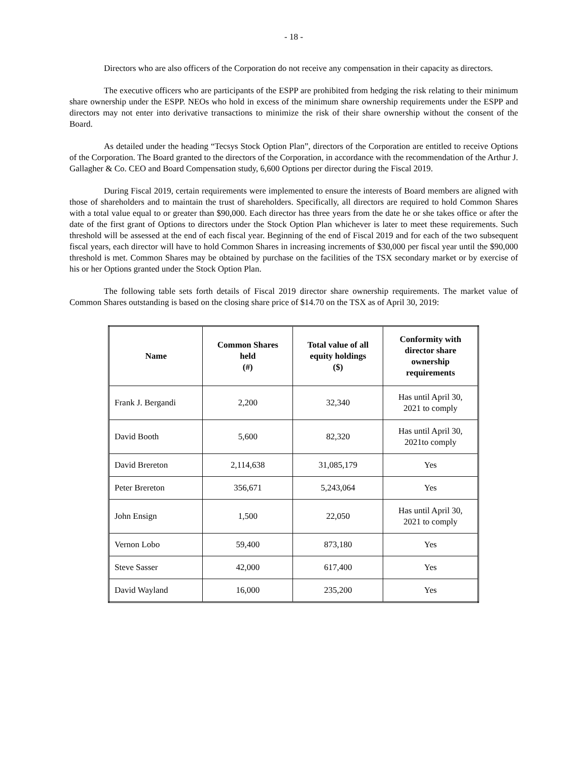- 18 -
Directors who are also officers of the Corporation do not receive any compensation in their capacity as directors.
The executive officers who are participants of the ESPP are prohibited from hedging the risk relating to their minimum share ownership under the ESPP. NEOs who hold in excess of the minimum share ownership requirements under the ESPP and directors may not enter into derivative transactions to minimize the risk of their share ownership without the consent of the Board.
As detailed under the heading “Tecsys Stock Option Plan”, directors of the Corporation are entitled to receive Options of the Corporation. The Board granted to the directors of the Corporation, in accordance with the recommendation of the Arthur J. Gallagher & Co. CEO and Board Compensation study, 6,600 Options per director during the Fiscal 2019.
During Fiscal 2019, certain requirements were implemented to ensure the interests of Board members are aligned with those of shareholders and to maintain the trust of shareholders. Specifically, all directors are required to hold Common Shares with a total value equal to or greater than $90,000. Each director has three years from the date he or she takes office or after the date of the first grant of Options to directors under the Stock Option Plan whichever is later to meet these requirements. Such threshold will be assessed at the end of each fiscal year. Beginning of the end of Fiscal 2019 and for each of the two subsequent fiscal years, each director will have to hold Common Shares in increasing increments of $30,000 per fiscal year until the $90,000 threshold is met. Common Shares may be obtained by purchase on the facilities of the TSX secondary market or by exercise of his or her Options granted under the Stock Option Plan.
The following table sets forth details of Fiscal 2019 director share ownership requirements. The market value of Common Shares outstanding is based on the closing share price of $14.70 on the TSX as of April 30, 2019:
| Name | Common Shares held (#) | Total value of all equity holdings ($) | Conformity with director share ownership requirements |
| --- | --- | --- | --- |
| Frank J. Bergandi | 2,200 | 32,340 | Has until April 30, 2021 to comply |
| David Booth | 5,600 | 82,320 | Has until April 30, 2021to comply |
| David Brereton | 2,114,638 | 31,085,179 | Yes |
| Peter Brereton | 356,671 | 5,243,064 | Yes |
| John Ensign | 1,500 | 22,050 | Has until April 30, 2021 to comply |
| Vernon Lobo | 59,400 | 873,180 | Yes |
| Steve Sasser | 42,000 | 617,400 | Yes |
| David Wayland | 16,000 | 235,200 | Yes |